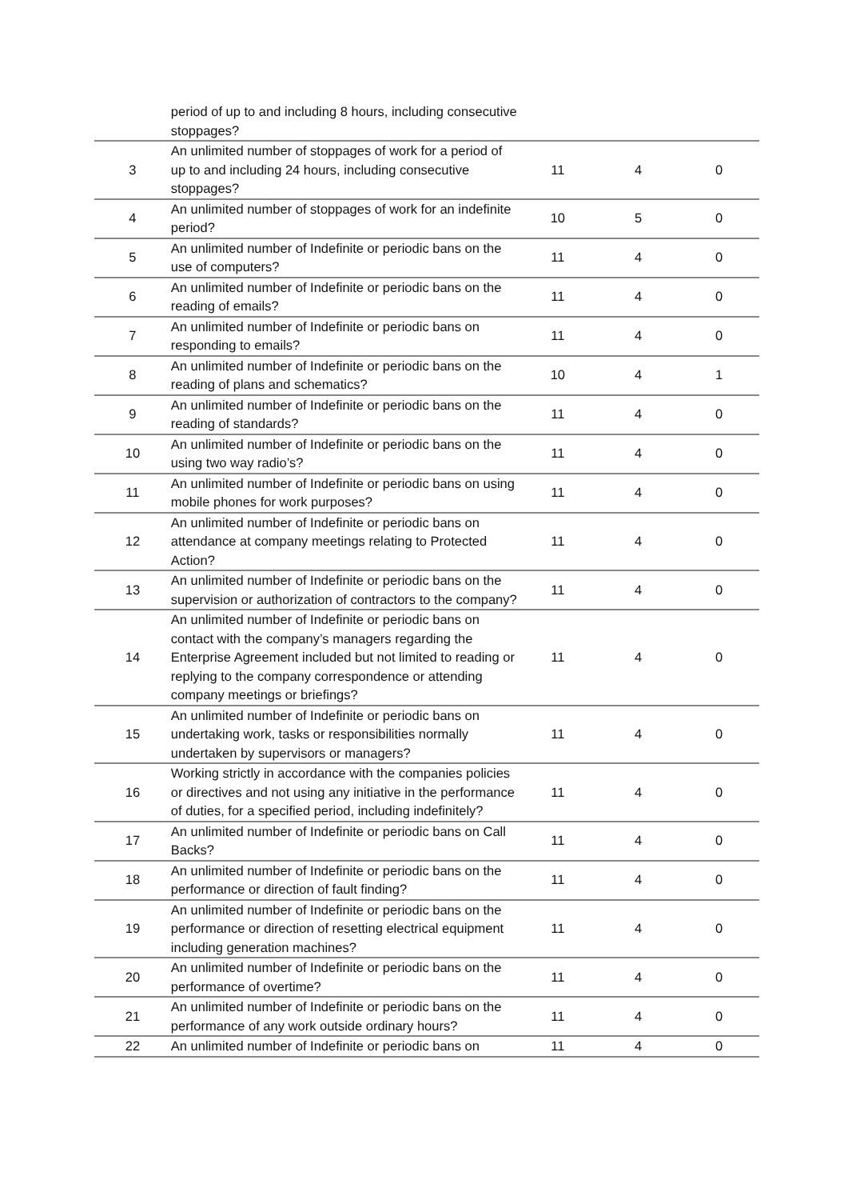| | period of up to and including 8 hours, including consecutive stoppages? | | | |
| 3 | An unlimited number of stoppages of work for a period of up to and including 24 hours, including consecutive stoppages? | 11 | 4 | 0 |
| 4 | An unlimited number of stoppages of work for an indefinite period? | 10 | 5 | 0 |
| 5 | An unlimited number of Indefinite or periodic bans on the use of computers? | 11 | 4 | 0 |
| 6 | An unlimited number of Indefinite or periodic bans on the reading of emails? | 11 | 4 | 0 |
| 7 | An unlimited number of Indefinite or periodic bans on responding to emails? | 11 | 4 | 0 |
| 8 | An unlimited number of Indefinite or periodic bans on the reading of plans and schematics? | 10 | 4 | 1 |
| 9 | An unlimited number of Indefinite or periodic bans on the reading of standards? | 11 | 4 | 0 |
| 10 | An unlimited number of Indefinite or periodic bans on the using two way radio’s? | 11 | 4 | 0 |
| 11 | An unlimited number of Indefinite or periodic bans on using mobile phones for work purposes? | 11 | 4 | 0 |
| 12 | An unlimited number of Indefinite or periodic bans on attendance at company meetings relating to Protected Action? | 11 | 4 | 0 |
| 13 | An unlimited number of Indefinite or periodic bans on the supervision or authorization of contractors to the company? | 11 | 4 | 0 |
| 14 | An unlimited number of Indefinite or periodic bans on contact with the company’s managers regarding the Enterprise Agreement included but not limited to reading or replying to the company correspondence or attending company meetings or briefings? | 11 | 4 | 0 |
| 15 | An unlimited number of Indefinite or periodic bans on undertaking work, tasks or responsibilities normally undertaken by supervisors or managers? | 11 | 4 | 0 |
| 16 | Working strictly in accordance with the companies policies or directives and not using any initiative in the performance of duties, for a specified period, including indefinitely? | 11 | 4 | 0 |
| 17 | An unlimited number of Indefinite or periodic bans on Call Backs? | 11 | 4 | 0 |
| 18 | An unlimited number of Indefinite or periodic bans on the performance or direction of fault finding? | 11 | 4 | 0 |
| 19 | An unlimited number of Indefinite or periodic bans on the performance or direction of resetting electrical equipment including generation machines? | 11 | 4 | 0 |
| 20 | An unlimited number of Indefinite or periodic bans on the performance of overtime? | 11 | 4 | 0 |
| 21 | An unlimited number of Indefinite or periodic bans on the performance of any work outside ordinary hours? | 11 | 4 | 0 |
| 22 | An unlimited number of Indefinite or periodic bans on | 11 | 4 | 0 |